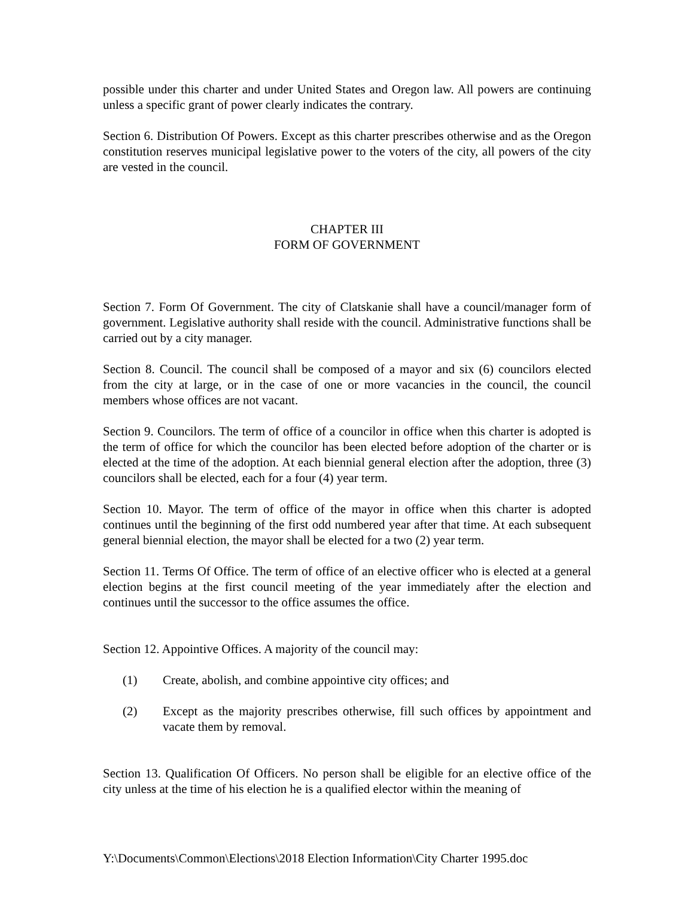possible under this charter and under United States and Oregon law. All powers are continuing unless a specific grant of power clearly indicates the contrary.
Section 6. Distribution Of Powers. Except as this charter prescribes otherwise and as the Oregon constitution reserves municipal legislative power to the voters of the city, all powers of the city are vested in the council.
CHAPTER III
FORM OF GOVERNMENT
Section 7. Form Of Government. The city of Clatskanie shall have a council/manager form of government. Legislative authority shall reside with the council. Administrative functions shall be carried out by a city manager.
Section 8. Council. The council shall be composed of a mayor and six (6) councilors elected from the city at large, or in the case of one or more vacancies in the council, the council members whose offices are not vacant.
Section 9. Councilors. The term of office of a councilor in office when this charter is adopted is the term of office for which the councilor has been elected before adoption of the charter or is elected at the time of the adoption. At each biennial general election after the adoption, three (3) councilors shall be elected, each for a four (4) year term.
Section 10. Mayor. The term of office of the mayor in office when this charter is adopted continues until the beginning of the first odd numbered year after that time. At each subsequent general biennial election, the mayor shall be elected for a two (2) year term.
Section 11. Terms Of Office. The term of office of an elective officer who is elected at a general election begins at the first council meeting of the year immediately after the election and continues until the successor to the office assumes the office.
Section 12. Appointive Offices. A majority of the council may:
(1) Create, abolish, and combine appointive city offices; and
(2) Except as the majority prescribes otherwise, fill such offices by appointment and vacate them by removal.
Section 13. Qualification Of Officers. No person shall be eligible for an elective office of the city unless at the time of his election he is a qualified elector within the meaning of
Y:\Documents\Common\Elections\2018 Election Information\City Charter 1995.doc